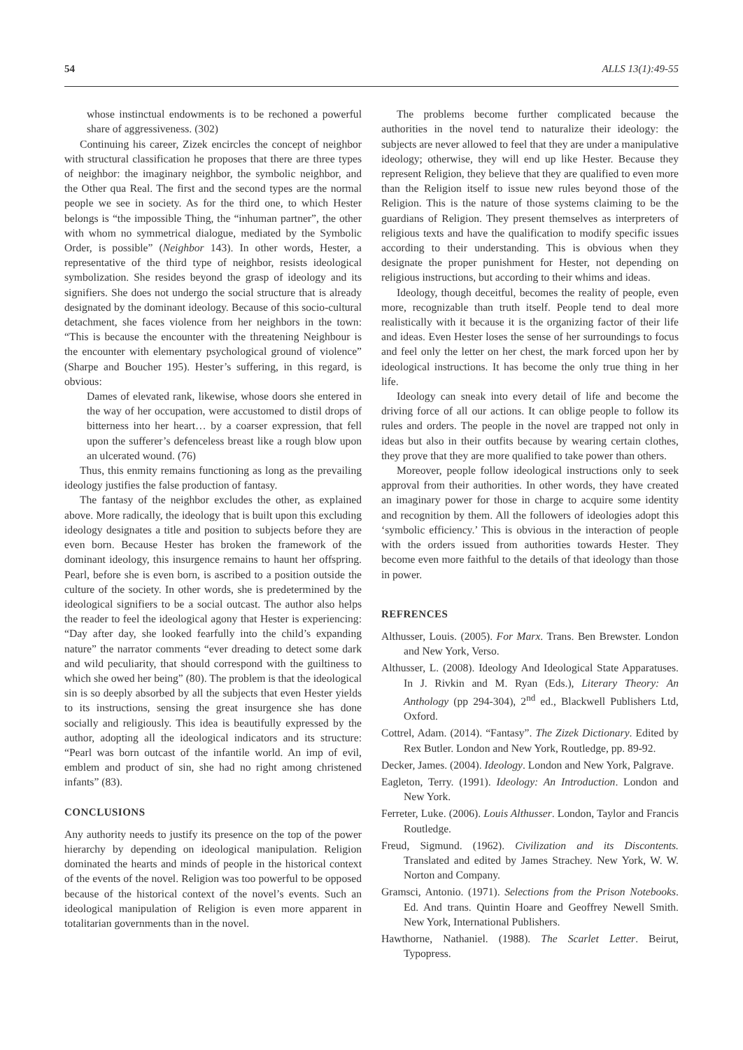54 ALLS 13(1):49-55
whose instinctual endowments is to be rechoned a powerful share of aggressiveness. (302)
Continuing his career, Zizek encircles the concept of neighbor with structural classification he proposes that there are three types of neighbor: the imaginary neighbor, the symbolic neighbor, and the Other qua Real. The first and the second types are the normal people we see in society. As for the third one, to which Hester belongs is “the impossible Thing, the “inhuman partner”, the other with whom no symmetrical dialogue, mediated by the Symbolic Order, is possible” (Neighbor 143). In other words, Hester, a representative of the third type of neighbor, resists ideological symbolization. She resides beyond the grasp of ideology and its signifiers. She does not undergo the social structure that is already designated by the dominant ideology. Because of this socio-cultural detachment, she faces violence from her neighbors in the town: “This is because the encounter with the threatening Neighbour is the encounter with elementary psychological ground of violence” (Sharpe and Boucher 195). Hester’s suffering, in this regard, is obvious:
Dames of elevated rank, likewise, whose doors she entered in the way of her occupation, were accustomed to distil drops of bitterness into her heart… by a coarser expression, that fell upon the sufferer’s defenceless breast like a rough blow upon an ulcerated wound. (76)
Thus, this enmity remains functioning as long as the prevailing ideology justifies the false production of fantasy.
The fantasy of the neighbor excludes the other, as explained above. More radically, the ideology that is built upon this excluding ideology designates a title and position to subjects before they are even born. Because Hester has broken the framework of the dominant ideology, this insurgence remains to haunt her offspring. Pearl, before she is even born, is ascribed to a position outside the culture of the society. In other words, she is predetermined by the ideological signifiers to be a social outcast. The author also helps the reader to feel the ideological agony that Hester is experiencing: “Day after day, she looked fearfully into the child’s expanding nature” the narrator comments “ever dreading to detect some dark and wild peculiarity, that should correspond with the guiltiness to which she owed her being” (80). The problem is that the ideological sin is so deeply absorbed by all the subjects that even Hester yields to its instructions, sensing the great insurgence she has done socially and religiously. This idea is beautifully expressed by the author, adopting all the ideological indicators and its structure: “Pearl was born outcast of the infantile world. An imp of evil, emblem and product of sin, she had no right among christened infants” (83).
CONCLUSIONS
Any authority needs to justify its presence on the top of the power hierarchy by depending on ideological manipulation. Religion dominated the hearts and minds of people in the historical context of the events of the novel. Religion was too powerful to be opposed because of the historical context of the novel’s events. Such an ideological manipulation of Religion is even more apparent in totalitarian governments than in the novel.
The problems become further complicated because the authorities in the novel tend to naturalize their ideology: the subjects are never allowed to feel that they are under a manipulative ideology; otherwise, they will end up like Hester. Because they represent Religion, they believe that they are qualified to even more than the Religion itself to issue new rules beyond those of the Religion. This is the nature of those systems claiming to be the guardians of Religion. They present themselves as interpreters of religious texts and have the qualification to modify specific issues according to their understanding. This is obvious when they designate the proper punishment for Hester, not depending on religious instructions, but according to their whims and ideas.
Ideology, though deceitful, becomes the reality of people, even more, recognizable than truth itself. People tend to deal more realistically with it because it is the organizing factor of their life and ideas. Even Hester loses the sense of her surroundings to focus and feel only the letter on her chest, the mark forced upon her by ideological instructions. It has become the only true thing in her life.
Ideology can sneak into every detail of life and become the driving force of all our actions. It can oblige people to follow its rules and orders. The people in the novel are trapped not only in ideas but also in their outfits because by wearing certain clothes, they prove that they are more qualified to take power than others.
Moreover, people follow ideological instructions only to seek approval from their authorities. In other words, they have created an imaginary power for those in charge to acquire some identity and recognition by them. All the followers of ideologies adopt this ‘symbolic efficiency.’ This is obvious in the interaction of people with the orders issued from authorities towards Hester. They become even more faithful to the details of that ideology than those in power.
REFRENCES
Althusser, Louis. (2005). For Marx. Trans. Ben Brewster. London and New York, Verso.
Althusser, L. (2008). Ideology And Ideological State Apparatuses. In J. Rivkin and M. Ryan (Eds.), Literary Theory: An Anthology (pp 294-304), 2<sup>nd</sup> ed., Blackwell Publishers Ltd, Oxford.
Cottrel, Adam. (2014). “Fantasy”. The Zizek Dictionary. Edited by Rex Butler. London and New York, Routledge, pp. 89-92.
Decker, James. (2004). Ideology. London and New York, Palgrave.
Eagleton, Terry. (1991). Ideology: An Introduction. London and New York.
Ferreter, Luke. (2006). Louis Althusser. London, Taylor and Francis Routledge.
Freud, Sigmund. (1962). Civilization and its Discontents. Translated and edited by James Strachey. New York, W. W. Norton and Company.
Gramsci, Antonio. (1971). Selections from the Prison Notebooks. Ed. And trans. Quintin Hoare and Geoffrey Newell Smith. New York, International Publishers.
Hawthorne, Nathaniel. (1988). The Scarlet Letter. Beirut, Typopress.